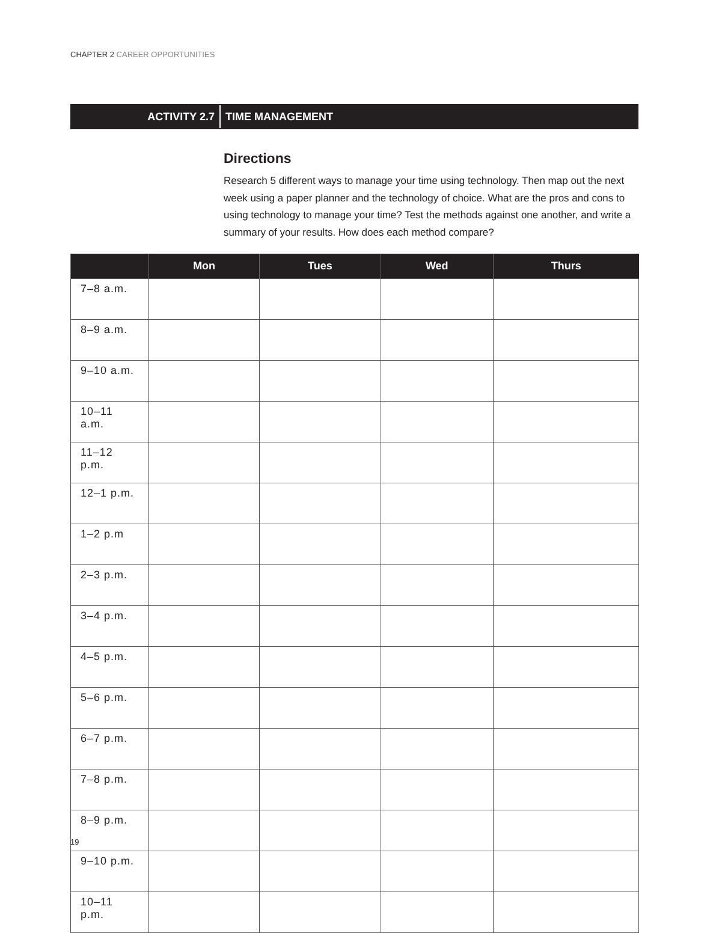CHAPTER 2 CAREER OPPORTUNITIES
ACTIVITY 2.7
TIME MANAGEMENT
Directions
Research 5 different ways to manage your time using technology. Then map out the next week using a paper planner and the technology of choice. What are the pros and cons to using technology to manage your time? Test the methods against one another, and write a summary of your results. How does each method compare?
| | Mon | Tues | Wed | Thurs |
| --- | --- | --- | --- | --- |
| 7–8 a.m. | | | | |
| 8–9 a.m. | | | | |
| 9–10 a.m. | | | | |
| 10–11 a.m. | | | | |
| 11–12 p.m. | | | | |
| 12–1 p.m. | | | | |
| 1–2 p.m | | | | |
| 2–3 p.m. | | | | |
| 3–4 p.m. | | | | |
| 4–5 p.m. | | | | |
| 5–6 p.m. | | | | |
| 6–7 p.m. | | | | |
| 7–8 p.m. | | | | |
| 8–9 p.m. | | | | |
| 9–10 p.m. | | | | |
| 10–11 p.m. | | | | |
19